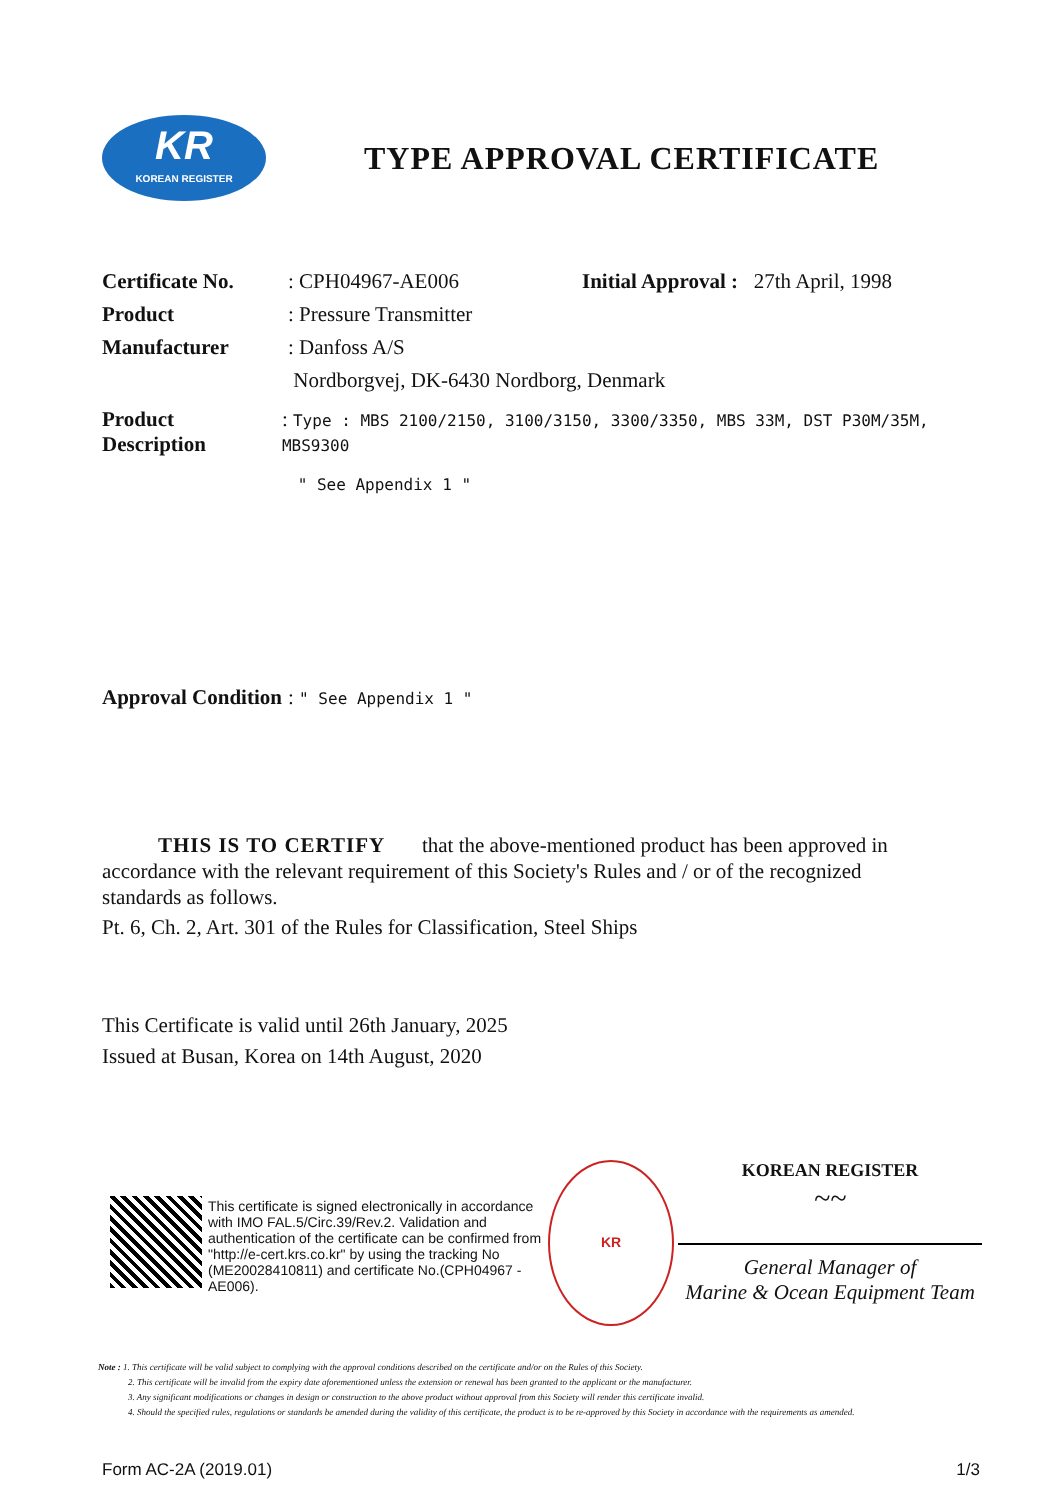KR
KOREAN REGISTER
TYPE APPROVAL CERTIFICATE
Certificate No.
: CPH04967-AE006 Initial Approval : 27th April, 1998
Product : Pressure Transmitter
Manufacturer : Danfoss A/S
Nordborgvej, DK-6430 Nordborg, Denmark
Product Description
: Type : MBS 2100/2150, 3100/3150, 3300/3350, MBS 33M, DST P30M/35M, MBS9300
" See Appendix 1 "
Approval Condition
: " See Appendix 1 "
THIS IS TO CERTIFY that the above-mentioned product has been approved in accordance with the relevant requirement of this Society's Rules and / or of the recognized standards as follows.
Pt. 6, Ch. 2, Art. 301 of the Rules for Classification, Steel Ships
This Certificate is valid until 26th January, 2025
Issued at Busan, Korea on 14th August, 2020
This certificate is signed electronically in accordance with IMO FAL.5/Circ.39/Rev.2. Validation and authentication of the certificate can be confirmed from "http://e-cert.krs.co.kr" by using the tracking No (ME20028410811) and certificate No.(CPH04967 -AE006).
KR
KOREAN REGISTER
~~
General Manager of
Marine & Ocean Equipment Team
Note : 1. This certificate will be valid subject to complying with the approval conditions described on the certificate and/or on the Rules of this Society.
2. This certificate will be invalid from the expiry date aforementioned unless the extension or renewal has been granted to the applicant or the manufacturer.
3. Any significant modifications or changes in design or construction to the above product without approval from this Society will render this certificate invalid.
4. Should the specified rules, regulations or standards be amended during the validity of this certificate, the product is to be re-approved by this Society in accordance with the requirements as amended.
Form AC-2A (2019.01) 1/3